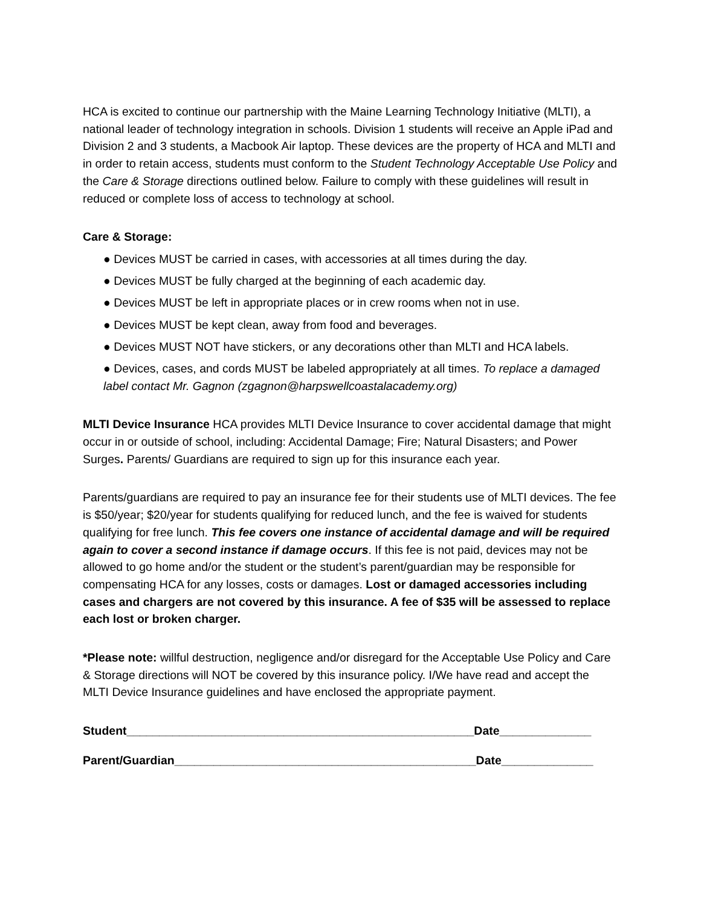HCA is excited to continue our partnership with the Maine Learning Technology Initiative (MLTI), a national leader of technology integration in schools. Division 1 students will receive an Apple iPad and Division 2 and 3 students, a Macbook Air laptop. These devices are the property of HCA and MLTI and in order to retain access, students must conform to the Student Technology Acceptable Use Policy and the Care & Storage directions outlined below. Failure to comply with these guidelines will result in reduced or complete loss of access to technology at school.
Care & Storage:
● Devices MUST be carried in cases, with accessories at all times during the day.
● Devices MUST be fully charged at the beginning of each academic day.
● Devices MUST be left in appropriate places or in crew rooms when not in use.
● Devices MUST be kept clean, away from food and beverages.
● Devices MUST NOT have stickers, or any decorations other than MLTI and HCA labels.
● Devices, cases, and cords MUST be labeled appropriately at all times. To replace a damaged label contact Mr. Gagnon (zgagnon@harpswellcoastalacademy.org)
MLTI Device Insurance HCA provides MLTI Device Insurance to cover accidental damage that might occur in or outside of school, including: Accidental Damage; Fire; Natural Disasters; and Power Surges. Parents/ Guardians are required to sign up for this insurance each year.
Parents/guardians are required to pay an insurance fee for their students use of MLTI devices. The fee is $50/year; $20/year for students qualifying for reduced lunch, and the fee is waived for students qualifying for free lunch. This fee covers one instance of accidental damage and will be required again to cover a second instance if damage occurs. If this fee is not paid, devices may not be allowed to go home and/or the student or the student’s parent/guardian may be responsible for compensating HCA for any losses, costs or damages. Lost or damaged accessories including cases and chargers are not covered by this insurance. A fee of $35 will be assessed to replace each lost or broken charger.
*Please note: willful destruction, negligence and/or disregard for the Acceptable Use Policy and Care & Storage directions will NOT be covered by this insurance policy. I/We have read and accept the MLTI Device Insurance guidelines and have enclosed the appropriate payment.
Student_____________________________________________________Date______________
Parent/Guardian______________________________________________Date______________